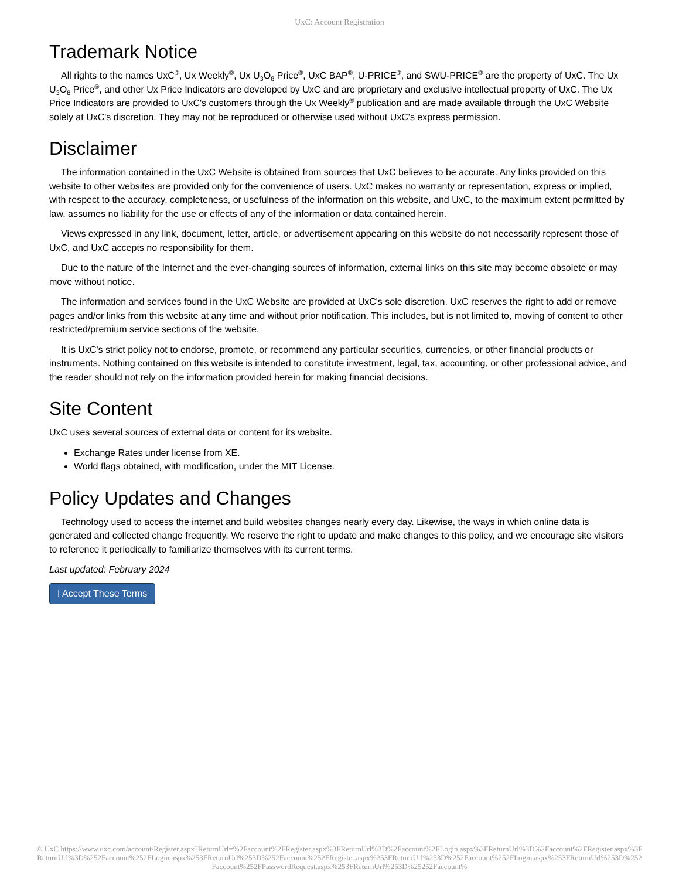UxC: Account Registration
Trademark Notice
All rights to the names UxC<sup>®</sup>, Ux Weekly<sup>®</sup>, Ux U<sub>3</sub>O<sub>8</sub> Price<sup>®</sup>, UxC BAP<sup>®</sup>, U-PRICE<sup>®</sup>, and SWU-PRICE<sup>®</sup> are the property of UxC. The Ux U<sub>3</sub>O<sub>8</sub> Price<sup>®</sup>, and other Ux Price Indicators are developed by UxC and are proprietary and exclusive intellectual property of UxC. The Ux Price Indicators are provided to UxC's customers through the Ux Weekly<sup>®</sup> publication and are made available through the UxC Website solely at UxC's discretion. They may not be reproduced or otherwise used without UxC's express permission.
Disclaimer
The information contained in the UxC Website is obtained from sources that UxC believes to be accurate. Any links provided on this website to other websites are provided only for the convenience of users. UxC makes no warranty or representation, express or implied, with respect to the accuracy, completeness, or usefulness of the information on this website, and UxC, to the maximum extent permitted by law, assumes no liability for the use or effects of any of the information or data contained herein.
Views expressed in any link, document, letter, article, or advertisement appearing on this website do not necessarily represent those of UxC, and UxC accepts no responsibility for them.
Due to the nature of the Internet and the ever-changing sources of information, external links on this site may become obsolete or may move without notice.
The information and services found in the UxC Website are provided at UxC's sole discretion. UxC reserves the right to add or remove pages and/or links from this website at any time and without prior notification. This includes, but is not limited to, moving of content to other restricted/premium service sections of the website.
It is UxC's strict policy not to endorse, promote, or recommend any particular securities, currencies, or other financial products or instruments. Nothing contained on this website is intended to constitute investment, legal, tax, accounting, or other professional advice, and the reader should not rely on the information provided herein for making financial decisions.
Site Content
UxC uses several sources of external data or content for its website.
Exchange Rates under license from XE.
World flags obtained, with modification, under the MIT License.
Policy Updates and Changes
Technology used to access the internet and build websites changes nearly every day. Likewise, the ways in which online data is generated and collected change frequently. We reserve the right to update and make changes to this policy, and we encourage site visitors to reference it periodically to familiarize themselves with its current terms.
Last updated: February 2024
I Accept These Terms
© UxC https://www.uxc.com/account/Register.aspx?ReturnUrl=%2Faccount%2FRegister.aspx%3FReturnUrl%3D%2Faccount%2FLogin.aspx%3FReturnUrl%3D%2Faccount%2FRegister.aspx%3FReturnUrl%3D%252Faccount%252FLogin.aspx%253FReturnUrl%253D%252Faccount%252FRegister.aspx%253FReturnUrl%253D%252Faccount%252FLogin.aspx%253FReturnUrl%253D%252Faccount%252FPasswordRequest.aspx%253FReturnUrl%253D%25252Faccount%